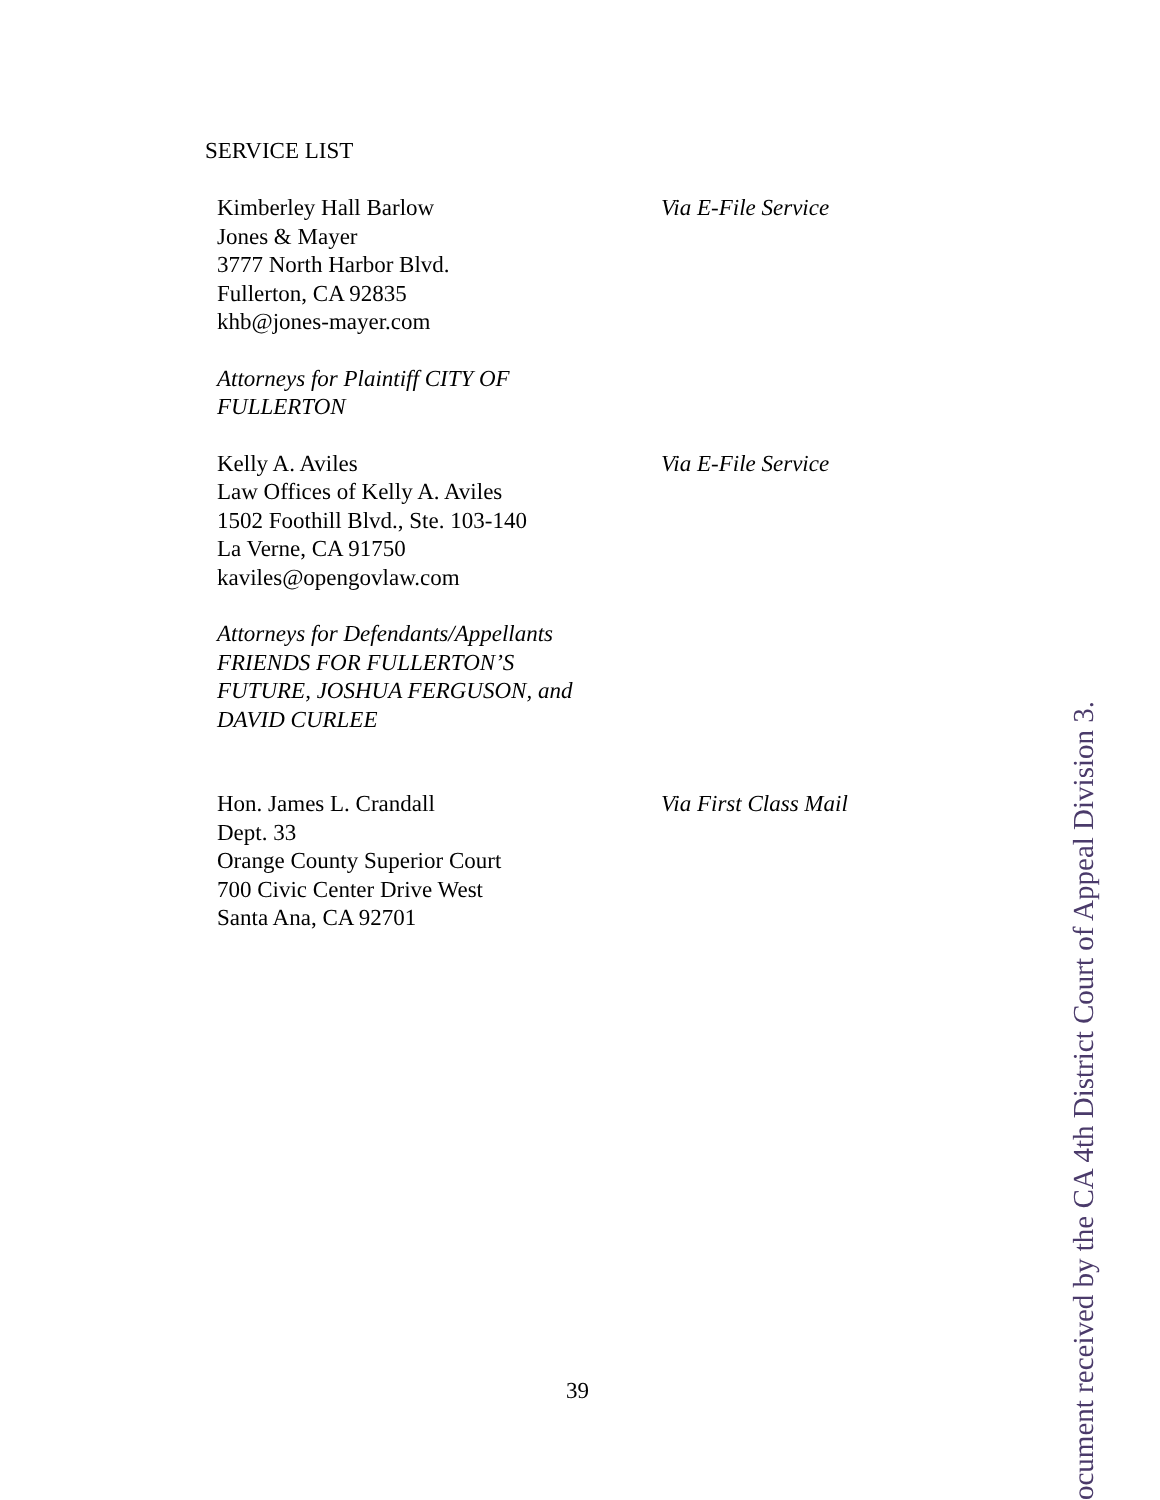SERVICE LIST
Kimberley Hall Barlow
Jones & Mayer
3777 North Harbor Blvd.
Fullerton, CA 92835
khb@jones-mayer.com
Via E-File Service
Attorneys for Plaintiff CITY OF
FULLERTON
Kelly A. Aviles
Law Offices of Kelly A. Aviles
1502 Foothill Blvd., Ste. 103-140
La Verne, CA 91750
kaviles@opengovlaw.com
Via E-File Service
Attorneys for Defendants/Appellants
FRIENDS FOR FULLERTON’S
FUTURE, JOSHUA FERGUSON, and
DAVID CURLEE
Hon. James L. Crandall
Dept. 33
Orange County Superior Court
700 Civic Center Drive West
Santa Ana, CA 92701
Via First Class Mail
39
ocument received by the CA 4th District Court of Appeal Division 3.